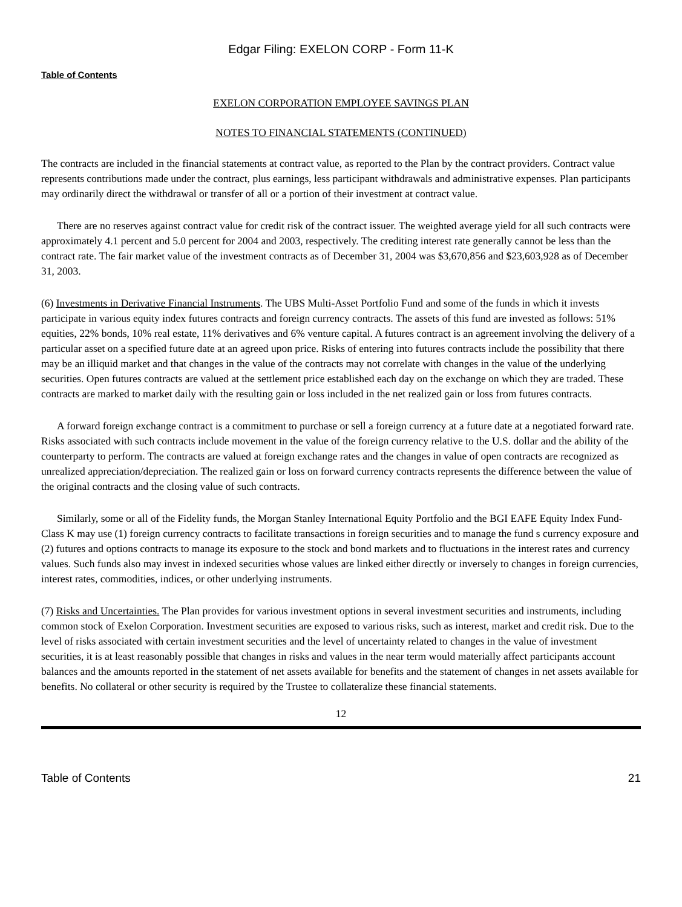Edgar Filing: EXELON CORP - Form 11-K
Table of Contents
EXELON CORPORATION EMPLOYEE SAVINGS PLAN
NOTES TO FINANCIAL STATEMENTS (CONTINUED)
The contracts are included in the financial statements at contract value, as reported to the Plan by the contract providers. Contract value represents contributions made under the contract, plus earnings, less participant withdrawals and administrative expenses. Plan participants may ordinarily direct the withdrawal or transfer of all or a portion of their investment at contract value.
There are no reserves against contract value for credit risk of the contract issuer. The weighted average yield for all such contracts were approximately 4.1 percent and 5.0 percent for 2004 and 2003, respectively. The crediting interest rate generally cannot be less than the contract rate. The fair market value of the investment contracts as of December 31, 2004 was $3,670,856 and $23,603,928 as of December 31, 2003.
(6) Investments in Derivative Financial Instruments. The UBS Multi-Asset Portfolio Fund and some of the funds in which it invests participate in various equity index futures contracts and foreign currency contracts. The assets of this fund are invested as follows: 51% equities, 22% bonds, 10% real estate, 11% derivatives and 6% venture capital. A futures contract is an agreement involving the delivery of a particular asset on a specified future date at an agreed upon price. Risks of entering into futures contracts include the possibility that there may be an illiquid market and that changes in the value of the contracts may not correlate with changes in the value of the underlying securities. Open futures contracts are valued at the settlement price established each day on the exchange on which they are traded. These contracts are marked to market daily with the resulting gain or loss included in the net realized gain or loss from futures contracts.
A forward foreign exchange contract is a commitment to purchase or sell a foreign currency at a future date at a negotiated forward rate. Risks associated with such contracts include movement in the value of the foreign currency relative to the U.S. dollar and the ability of the counterparty to perform. The contracts are valued at foreign exchange rates and the changes in value of open contracts are recognized as unrealized appreciation/depreciation. The realized gain or loss on forward currency contracts represents the difference between the value of the original contracts and the closing value of such contracts.
Similarly, some or all of the Fidelity funds, the Morgan Stanley International Equity Portfolio and the BGI EAFE Equity Index Fund-Class K may use (1) foreign currency contracts to facilitate transactions in foreign securities and to manage the fund s currency exposure and (2) futures and options contracts to manage its exposure to the stock and bond markets and to fluctuations in the interest rates and currency values. Such funds also may invest in indexed securities whose values are linked either directly or inversely to changes in foreign currencies, interest rates, commodities, indices, or other underlying instruments.
(7) Risks and Uncertainties. The Plan provides for various investment options in several investment securities and instruments, including common stock of Exelon Corporation. Investment securities are exposed to various risks, such as interest, market and credit risk. Due to the level of risks associated with certain investment securities and the level of uncertainty related to changes in the value of investment securities, it is at least reasonably possible that changes in risks and values in the near term would materially affect participants account balances and the amounts reported in the statement of net assets available for benefits and the statement of changes in net assets available for benefits. No collateral or other security is required by the Trustee to collateralize these financial statements.
12
Table of Contents 21